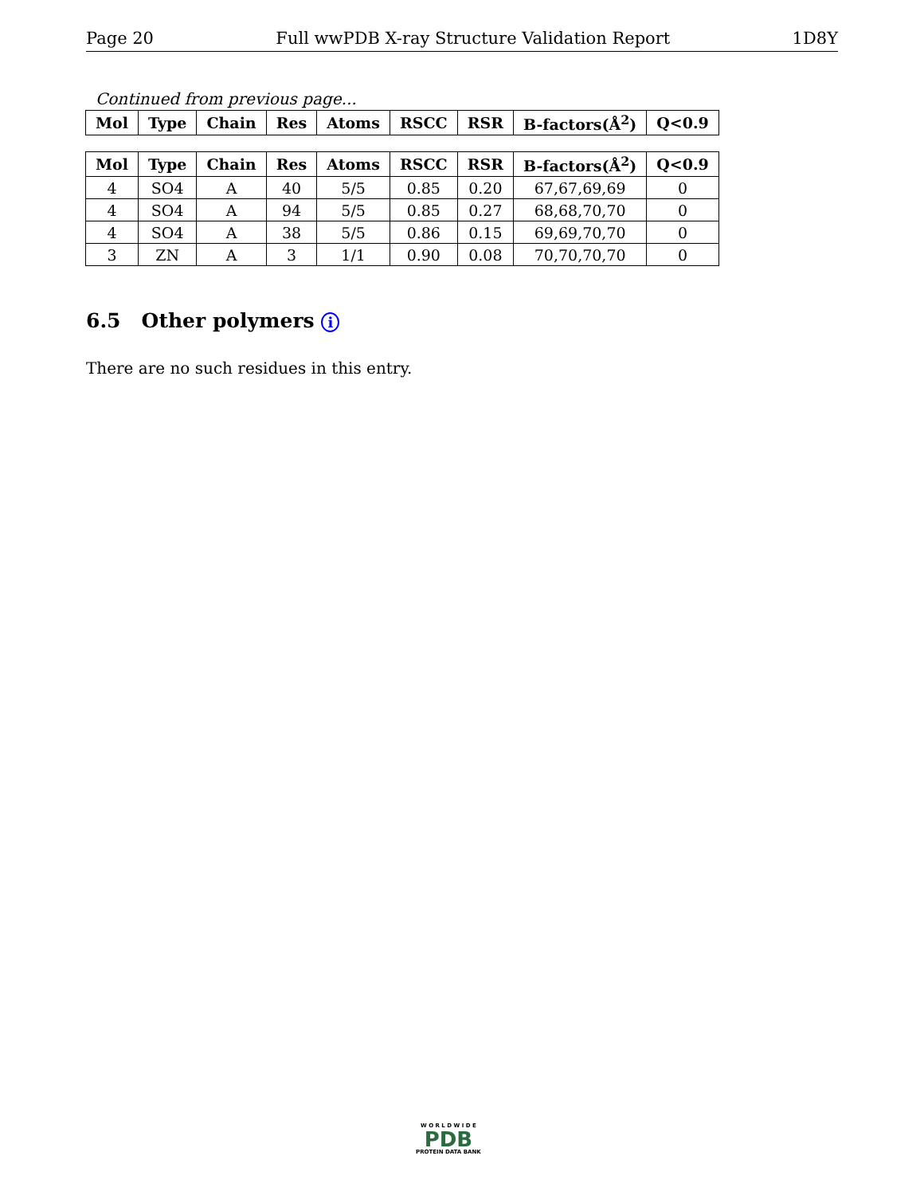Page 20 Full wwPDB X-ray Structure Validation Report 1D8Y
Continued from previous page...
| Mol | Type | Chain | Res | Atoms | RSCC | RSR | B-factors(Å<sup>2</sup>) | Q<0.9 |
| --- | --- | --- | --- | --- | --- | --- | --- | --- |
| Mol | Type | Chain | Res | Atoms | RSCC | RSR | B-factors(Å<sup>2</sup>) | Q<0.9 |
| --- | --- | --- | --- | --- | --- | --- | --- | --- |
| 4 | SO4 | A | 40 | 5/5 | 0.85 | 0.20 | 67,67,69,69 | 0 |
| 4 | SO4 | A | 94 | 5/5 | 0.85 | 0.27 | 68,68,70,70 | 0 |
| 4 | SO4 | A | 38 | 5/5 | 0.86 | 0.15 | 69,69,70,70 | 0 |
| 3 | ZN | A | 3 | 1/1 | 0.90 | 0.08 | 70,70,70,70 | 0 |
6.5 Other polymers i
There are no such residues in this entry.
W O R L D W I D E
PDB
PROTEIN DATA BANK